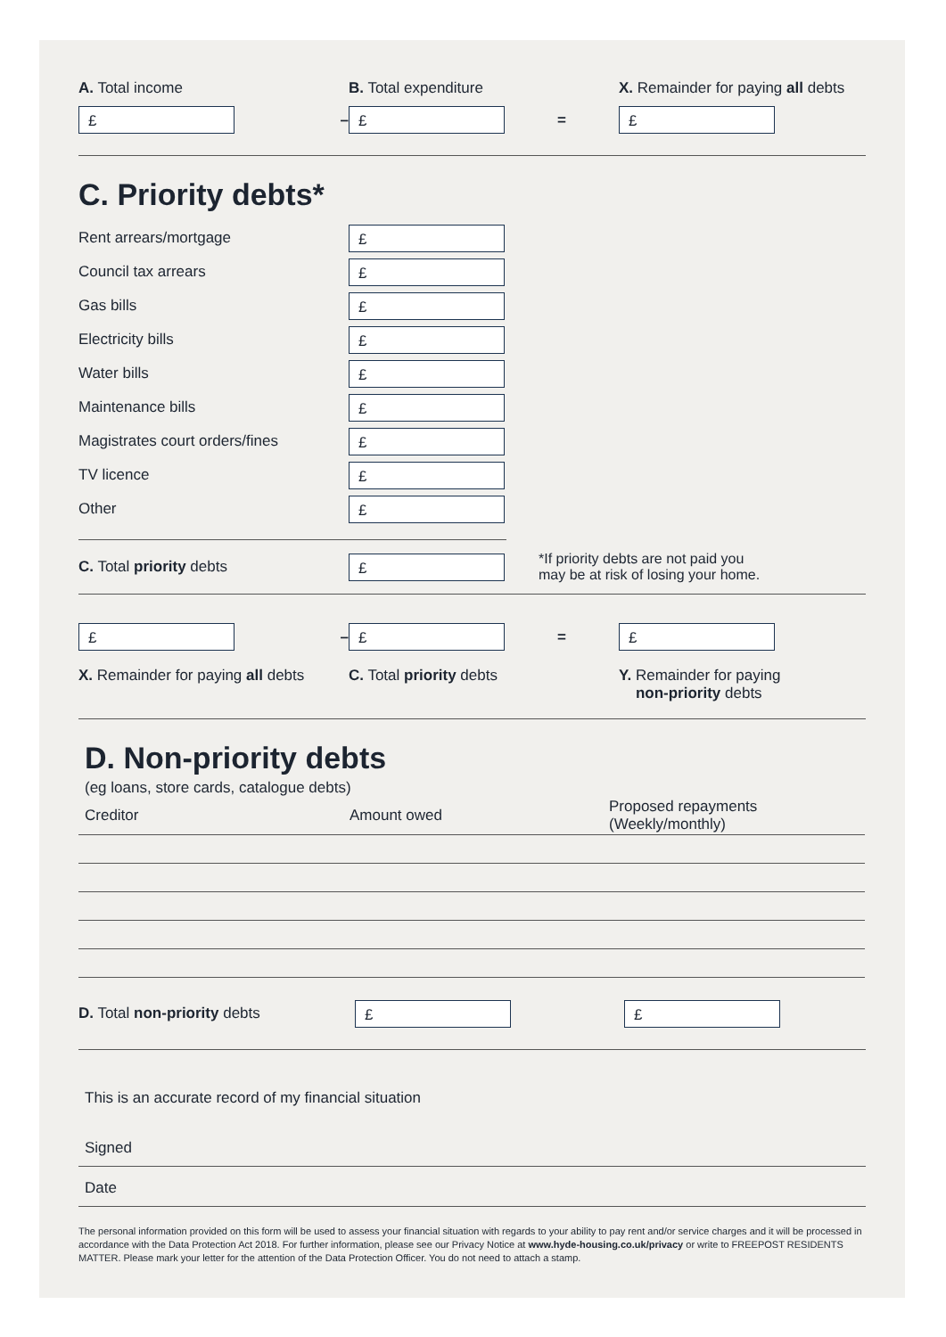A. Total income B. Total expenditure
X. Remainder for paying all debts
£
–
£
=
£
C. Priority debts*
Rent arrears/mortgage
£
Council tax arrears
£
Gas bills
£
Electricity bills
£
Water bills
£
Maintenance bills
£
Magistrates court orders/fines
£
TV licence
£
Other
£
C. Total priority debts
£
*If priority debts are not paid you
may be at risk of losing your home.
£
–
£
=
£
X. Remainder for paying all debts
C. Total priority debts Y. Remainder for paying
non-priority debts
D. Non-priority debts
(eg loans, store cards, catalogue debts)
| Creditor | Amount owed | Proposed repayments (Weekly/monthly) |
| --- | --- | --- |
D. Total non-priority debts
£ £
This is an accurate record of my financial situation
Signed
Date
The personal information provided on this form will be used to assess your financial situation with regards to your ability to pay rent and/or service charges and it will be processed in accordance with the Data Protection Act 2018. For further information, please see our Privacy Notice at www.hyde-housing.co.uk/privacy or write to FREEPOST RESIDENTS MATTER. Please mark your letter for the attention of the Data Protection Officer. You do not need to attach a stamp.